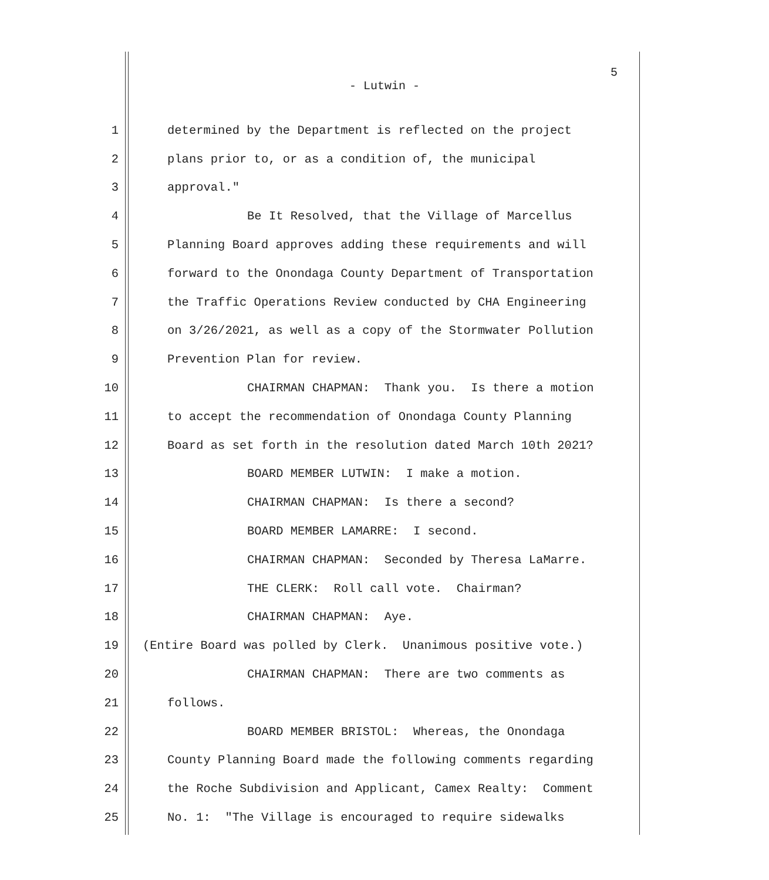5
- Lutwin -
1 determined by the Department is reflected on the project
2 plans prior to, or as a condition of, the municipal
3 approval."
4 Be It Resolved, that the Village of Marcellus
5 Planning Board approves adding these requirements and will
6 forward to the Onondaga County Department of Transportation
7 the Traffic Operations Review conducted by CHA Engineering
8 on 3/26/2021, as well as a copy of the Stormwater Pollution
9 Prevention Plan for review.
10 CHAIRMAN CHAPMAN: Thank you. Is there a motion
11 to accept the recommendation of Onondaga County Planning
12 Board as set forth in the resolution dated March 10th 2021?
13 BOARD MEMBER LUTWIN: I make a motion.
14 CHAIRMAN CHAPMAN: Is there a second?
15 BOARD MEMBER LAMARRE: I second.
16 CHAIRMAN CHAPMAN: Seconded by Theresa LaMarre.
17 THE CLERK: Roll call vote. Chairman?
18 CHAIRMAN CHAPMAN: Aye.
19 (Entire Board was polled by Clerk. Unanimous positive vote.)
20 CHAIRMAN CHAPMAN: There are two comments as
21 follows.
22 BOARD MEMBER BRISTOL: Whereas, the Onondaga
23 County Planning Board made the following comments regarding
24 the Roche Subdivision and Applicant, Camex Realty: Comment
25 No. 1: "The Village is encouraged to require sidewalks